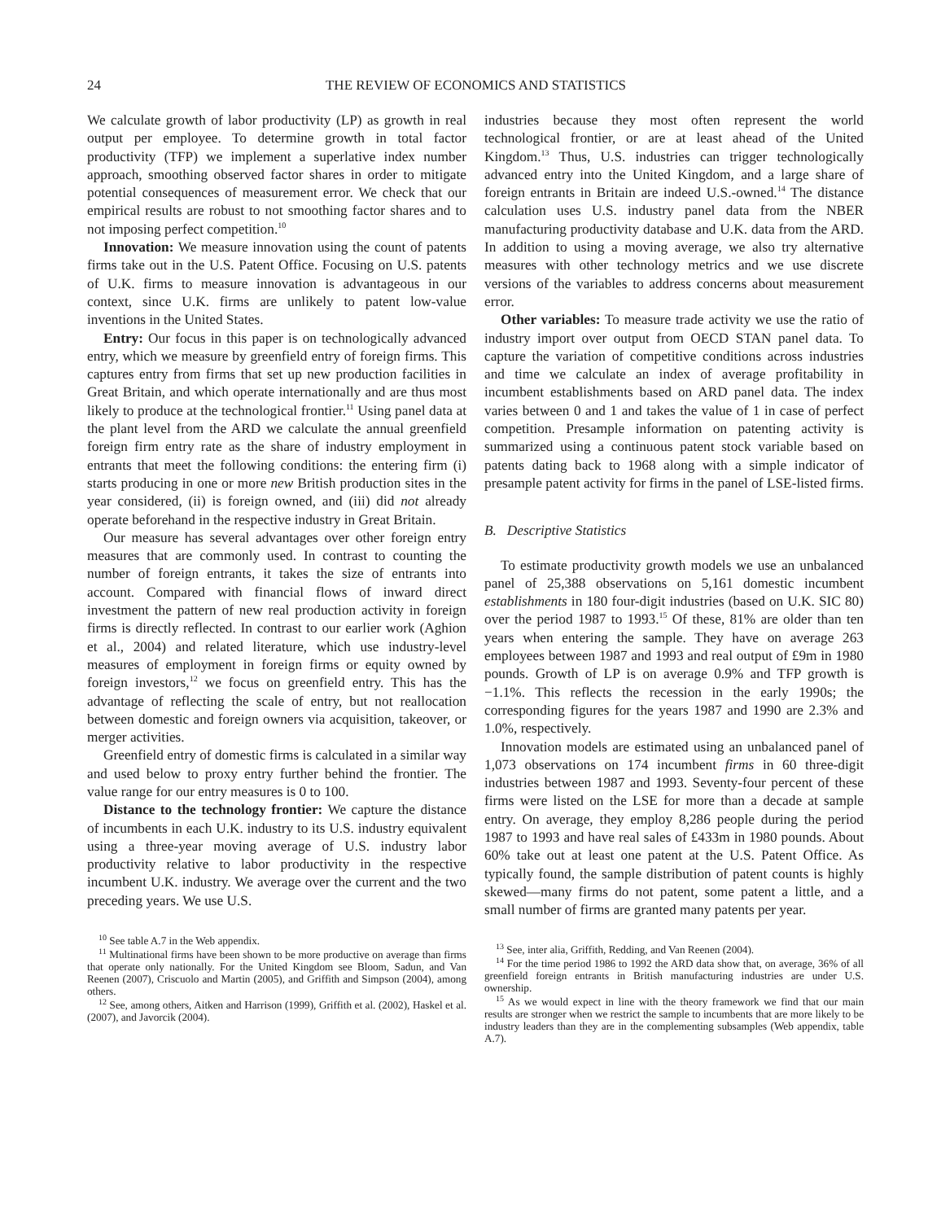24 THE REVIEW OF ECONOMICS AND STATISTICS
We calculate growth of labor productivity (LP) as growth in real output per employee. To determine growth in total factor productivity (TFP) we implement a superlative index number approach, smoothing observed factor shares in order to mitigate potential consequences of measurement error. We check that our empirical results are robust to not smoothing factor shares and to not imposing perfect competition.<sup>10</sup>
Innovation: We measure innovation using the count of patents firms take out in the U.S. Patent Office. Focusing on U.S. patents of U.K. firms to measure innovation is advantageous in our context, since U.K. firms are unlikely to patent low-value inventions in the United States.
Entry: Our focus in this paper is on technologically advanced entry, which we measure by greenfield entry of foreign firms. This captures entry from firms that set up new production facilities in Great Britain, and which operate internationally and are thus most likely to produce at the technological frontier.<sup>11</sup> Using panel data at the plant level from the ARD we calculate the annual greenfield foreign firm entry rate as the share of industry employment in entrants that meet the following conditions: the entering firm (i) starts producing in one or more new British production sites in the year considered, (ii) is foreign owned, and (iii) did not already operate beforehand in the respective industry in Great Britain.
Our measure has several advantages over other foreign entry measures that are commonly used. In contrast to counting the number of foreign entrants, it takes the size of entrants into account. Compared with financial flows of inward direct investment the pattern of new real production activity in foreign firms is directly reflected. In contrast to our earlier work (Aghion et al., 2004) and related literature, which use industry-level measures of employment in foreign firms or equity owned by foreign investors,<sup>12</sup> we focus on greenfield entry. This has the advantage of reflecting the scale of entry, but not reallocation between domestic and foreign owners via acquisition, takeover, or merger activities.
Greenfield entry of domestic firms is calculated in a similar way and used below to proxy entry further behind the frontier. The value range for our entry measures is 0 to 100.
Distance to the technology frontier: We capture the distance of incumbents in each U.K. industry to its U.S. industry equivalent using a three-year moving average of U.S. industry labor productivity relative to labor productivity in the respective incumbent U.K. industry. We average over the current and the two preceding years. We use U.S.
<sup>10</sup> See table A.7 in the Web appendix.
<sup>11</sup> Multinational firms have been shown to be more productive on average than firms that operate only nationally. For the United Kingdom see Bloom, Sadun, and Van Reenen (2007), Criscuolo and Martin (2005), and Griffith and Simpson (2004), among others.
<sup>12</sup> See, among others, Aitken and Harrison (1999), Griffith et al. (2002), Haskel et al. (2007), and Javorcik (2004).
industries because they most often represent the world technological frontier, or are at least ahead of the United Kingdom.<sup>13</sup> Thus, U.S. industries can trigger technologically advanced entry into the United Kingdom, and a large share of foreign entrants in Britain are indeed U.S.-owned.<sup>14</sup> The distance calculation uses U.S. industry panel data from the NBER manufacturing productivity database and U.K. data from the ARD. In addition to using a moving average, we also try alternative measures with other technology metrics and we use discrete versions of the variables to address concerns about measurement error.
Other variables: To measure trade activity we use the ratio of industry import over output from OECD STAN panel data. To capture the variation of competitive conditions across industries and time we calculate an index of average profitability in incumbent establishments based on ARD panel data. The index varies between 0 and 1 and takes the value of 1 in case of perfect competition. Presample information on patenting activity is summarized using a continuous patent stock variable based on patents dating back to 1968 along with a simple indicator of presample patent activity for firms in the panel of LSE-listed firms.
B. Descriptive Statistics
To estimate productivity growth models we use an unbalanced panel of 25,388 observations on 5,161 domestic incumbent establishments in 180 four-digit industries (based on U.K. SIC 80) over the period 1987 to 1993.<sup>15</sup> Of these, 81% are older than ten years when entering the sample. They have on average 263 employees between 1987 and 1993 and real output of £9m in 1980 pounds. Growth of LP is on average 0.9% and TFP growth is −1.1%. This reflects the recession in the early 1990s; the corresponding figures for the years 1987 and 1990 are 2.3% and 1.0%, respectively.
Innovation models are estimated using an unbalanced panel of 1,073 observations on 174 incumbent firms in 60 three-digit industries between 1987 and 1993. Seventy-four percent of these firms were listed on the LSE for more than a decade at sample entry. On average, they employ 8,286 people during the period 1987 to 1993 and have real sales of £433m in 1980 pounds. About 60% take out at least one patent at the U.S. Patent Office. As typically found, the sample distribution of patent counts is highly skewed—many firms do not patent, some patent a little, and a small number of firms are granted many patents per year.
<sup>13</sup> See, inter alia, Griffith, Redding, and Van Reenen (2004).
<sup>14</sup> For the time period 1986 to 1992 the ARD data show that, on average, 36% of all greenfield foreign entrants in British manufacturing industries are under U.S. ownership.
<sup>15</sup> As we would expect in line with the theory framework we find that our main results are stronger when we restrict the sample to incumbents that are more likely to be industry leaders than they are in the complementing subsamples (Web appendix, table A.7).